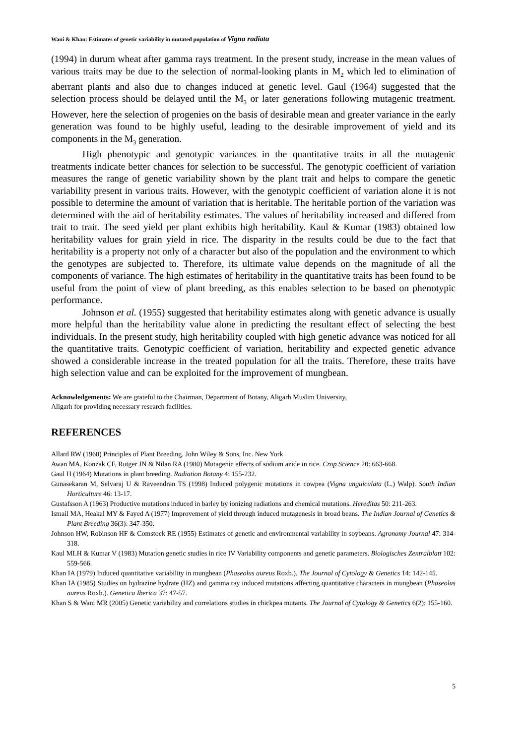Wani & Khan: Estimates of genetic variability in mutated population of Vigna radiata
(1994) in durum wheat after gamma rays treatment. In the present study, increase in the mean values of various traits may be due to the selection of normal-looking plants in M<sub>2</sub> which led to elimination of aberrant plants and also due to changes induced at genetic level. Gaul (1964) suggested that the selection process should be delayed until the M<sub>3</sub> or later generations following mutagenic treatment. However, here the selection of progenies on the basis of desirable mean and greater variance in the early generation was found to be highly useful, leading to the desirable improvement of yield and its components in the M<sub>3</sub> generation.
High phenotypic and genotypic variances in the quantitative traits in all the mutagenic treatments indicate better chances for selection to be successful. The genotypic coefficient of variation measures the range of genetic variability shown by the plant trait and helps to compare the genetic variability present in various traits. However, with the genotypic coefficient of variation alone it is not possible to determine the amount of variation that is heritable. The heritable portion of the variation was determined with the aid of heritability estimates. The values of heritability increased and differed from trait to trait. The seed yield per plant exhibits high heritability. Kaul & Kumar (1983) obtained low heritability values for grain yield in rice. The disparity in the results could be due to the fact that heritability is a property not only of a character but also of the population and the environment to which the genotypes are subjected to. Therefore, its ultimate value depends on the magnitude of all the components of variance. The high estimates of heritability in the quantitative traits has been found to be useful from the point of view of plant breeding, as this enables selection to be based on phenotypic performance.
Johnson et al. (1955) suggested that heritability estimates along with genetic advance is usually more helpful than the heritability value alone in predicting the resultant effect of selecting the best individuals. In the present study, high heritability coupled with high genetic advance was noticed for all the quantitative traits. Genotypic coefficient of variation, heritability and expected genetic advance showed a considerable increase in the treated population for all the traits. Therefore, these traits have high selection value and can be exploited for the improvement of mungbean.
Acknowledgements: We are grateful to the Chairman, Department of Botany, Aligarh Muslim University,
Aligarh for providing necessary research facilities.
REFERENCES
Allard RW (1960) Principles of Plant Breeding. John Wiley & Sons, Inc. New York
Awan MA, Konzak CF, Rutger JN & Nilan RA (1980) Mutagenic effects of sodium azide in rice. Crop Science 20: 663-668.
Gaul H (1964) Mutations in plant breeding. Radiation Botany 4: 155-232.
Gunasekaran M, Selvaraj U & Raveendran TS (1998) Induced polygenic mutations in cowpea (Vigna unguiculata (L.) Walp). South Indian Horticulture 46: 13-17.
Gustafsson A (1963) Productive mutations induced in barley by ionizing radiations and chemical mutations. Hereditas 50: 211-263.
Ismail MA, Heakal MY & Fayed A (1977) Improvement of yield through induced mutagenesis in broad beans. The Indian Journal of Genetics & Plant Breeding 36(3): 347-350.
Johnson HW, Robinson HF & Comstock RE (1955) Estimates of genetic and environmental variability in soybeans. Agronomy Journal 47: 314-318.
Kaul MLH & Kumar V (1983) Mutation genetic studies in rice IV Variability components and genetic parameters. Biologisches Zentralblatt 102: 559-566.
Khan IA (1979) Induced quantitative variability in mungbean (Phaseolus aureus Roxb.). The Journal of Cytology & Genetics 14: 142-145.
Khan IA (1985) Studies on hydrazine hydrate (HZ) and gamma ray induced mutations affecting quantitative characters in mungbean (Phaseolus aureus Roxb.). Genetica Iberica 37: 47-57.
Khan S & Wani MR (2005) Genetic variability and correlations studies in chickpea mutants. The Journal of Cytology & Genetics 6(2): 155-160.
5